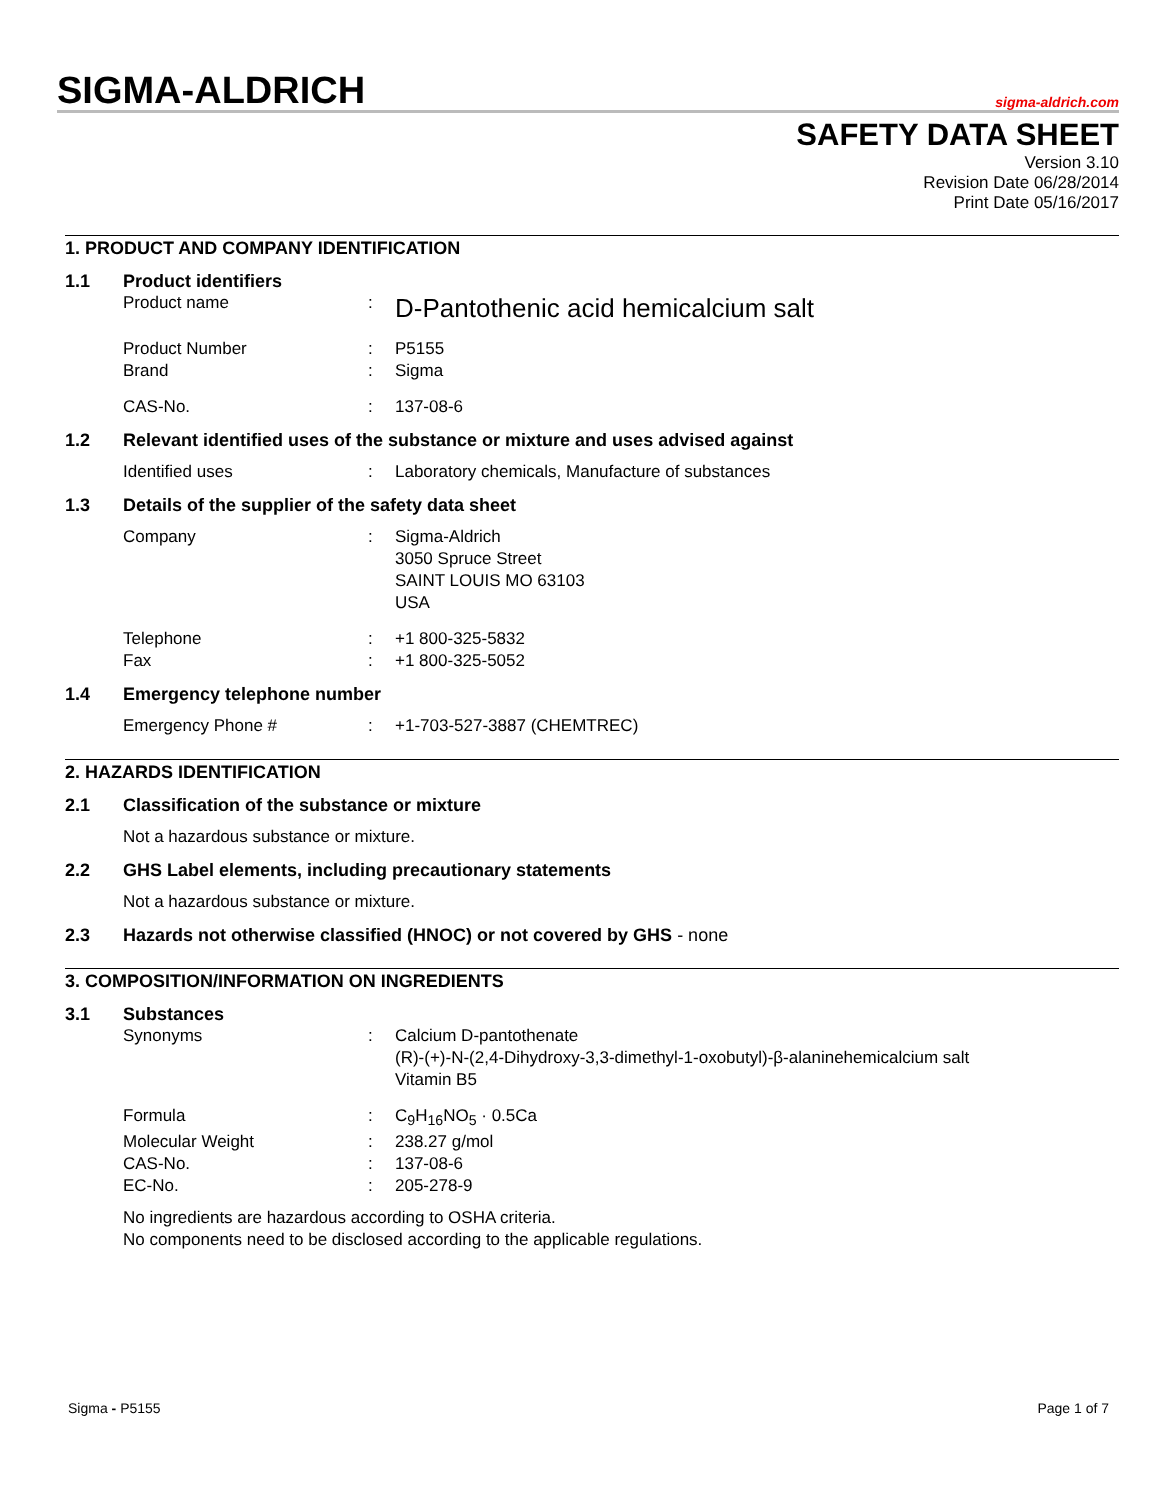SIGMA-ALDRICH
sigma-aldrich.com
SAFETY DATA SHEET
Version 3.10
Revision Date 06/28/2014
Print Date 05/16/2017
1. PRODUCT AND COMPANY IDENTIFICATION
1.1 Product identifiers
Product name :
D-Pantothenic acid hemicalcium salt
Product Number : P5155
Brand : Sigma
CAS-No. : 137-08-6
1.2 Relevant identified uses of the substance or mixture and uses advised against
Identified uses : Laboratory chemicals, Manufacture of substances
1.3 Details of the supplier of the safety data sheet
Company : Sigma-Aldrich
3050 Spruce Street
SAINT LOUIS MO 63103
USA
Telephone : +1 800-325-5832
Fax : +1 800-325-5052
1.4 Emergency telephone number
Emergency Phone # : +1-703-527-3887 (CHEMTREC)
2. HAZARDS IDENTIFICATION
2.1 Classification of the substance or mixture
Not a hazardous substance or mixture.
2.2 GHS Label elements, including precautionary statements
Not a hazardous substance or mixture.
2.3 Hazards not otherwise classified (HNOC) or not covered by GHS - none
3. COMPOSITION/INFORMATION ON INGREDIENTS
3.1 Substances
Synonyms : Calcium D-pantothenate
(R)-(+)-N-(2,4-Dihydroxy-3,3-dimethyl-1-oxobutyl)-β-alaninehemicalcium salt
Vitamin B5
Formula : C<sub>9</sub>H<sub>16</sub>NO<sub>5</sub> · 0.5Ca
Molecular Weight : 238.27 g/mol
CAS-No. : 137-08-6
EC-No. : 205-278-9
No ingredients are hazardous according to OSHA criteria.
No components need to be disclosed according to the applicable regulations.
Sigma - P5155 Page 1 of 7